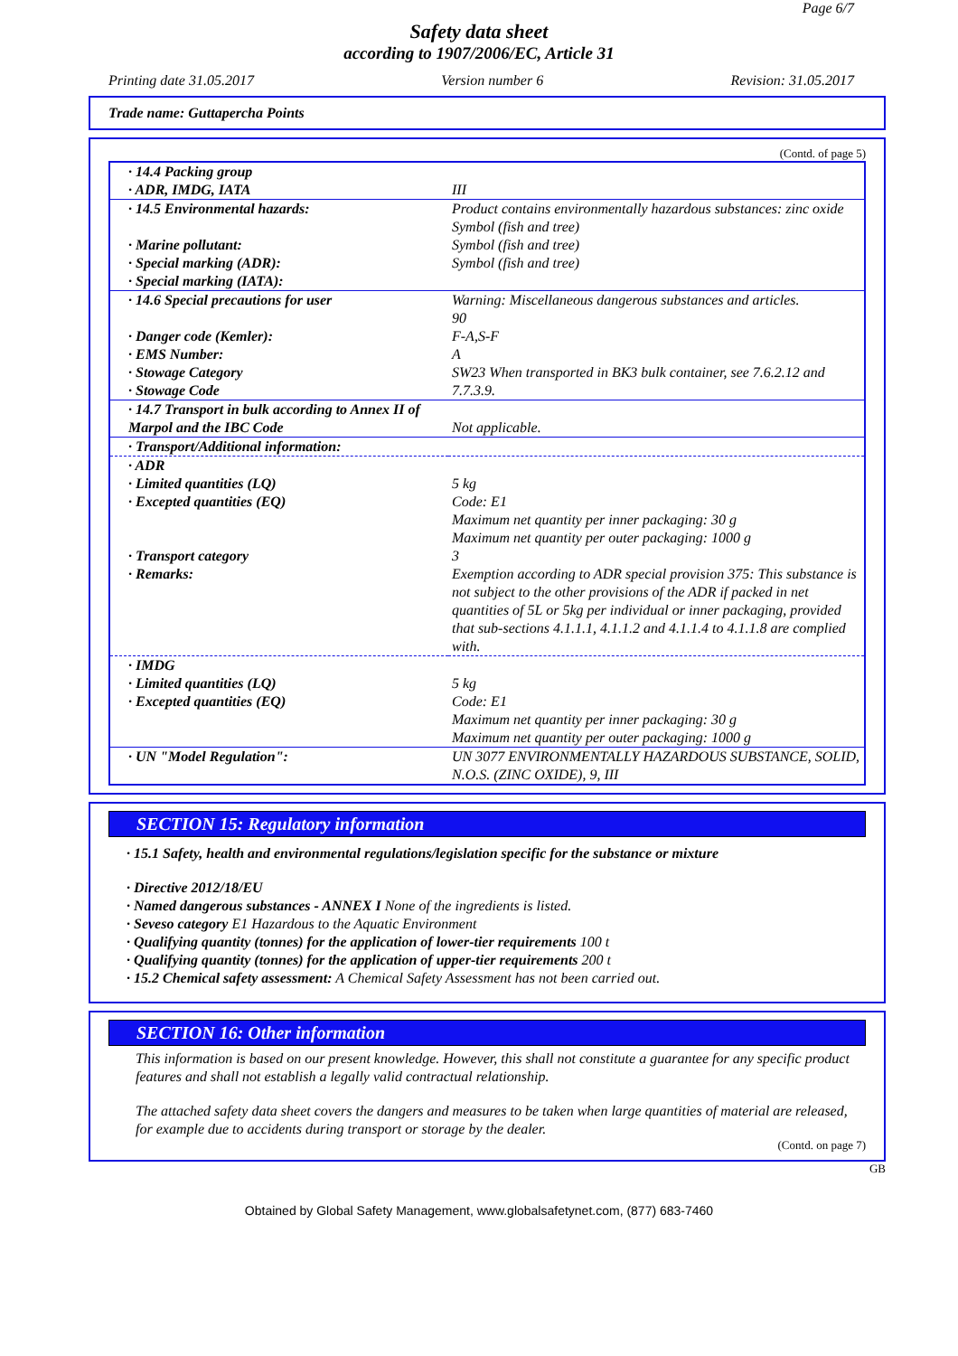Page 6/7
Safety data sheet
according to 1907/2006/EC, Article 31
Printing date 31.05.2017 Version number 6 Revision: 31.05.2017
Trade name: Guttapercha Points
(Contd. of page 5)
| · 14.4 Packing group · ADR, IMDG, IATA | III |
| · 14.5 Environmental hazards: · Marine pollutant: · Special marking (ADR): · Special marking (IATA): | Product contains environmentally hazardous substances: zinc oxide Symbol (fish and tree) Symbol (fish and tree) Symbol (fish and tree) |
| · 14.6 Special precautions for user · Danger code (Kemler): · EMS Number: · Stowage Category · Stowage Code | Warning: Miscellaneous dangerous substances and articles. 90 F-A,S-F A SW23 When transported in BK3 bulk container, see 7.6.2.12 and 7.7.3.9. |
| · 14.7 Transport in bulk according to Annex II of Marpol and the IBC Code | Not applicable. |
| · Transport/Additional information: | |
| · ADR · Limited quantities (LQ) · Excepted quantities (EQ) · Transport category · Remarks: | 5 kg Code: E1 Maximum net quantity per inner packaging: 30 g Maximum net quantity per outer packaging: 1000 g 3 Exemption according to ADR special provision 375: This substance is not subject to the other provisions of the ADR if packed in net quantities of 5L or 5kg per individual or inner packaging, provided that sub-sections 4.1.1.1, 4.1.1.2 and 4.1.1.4 to 4.1.1.8 are complied with. |
| · IMDG · Limited quantities (LQ) · Excepted quantities (EQ) | 5 kg Code: E1 Maximum net quantity per inner packaging: 30 g Maximum net quantity per outer packaging: 1000 g |
| · UN "Model Regulation": | UN 3077 ENVIRONMENTALLY HAZARDOUS SUBSTANCE, SOLID, N.O.S. (ZINC OXIDE), 9, III |
SECTION 15: Regulatory information
· 15.1 Safety, health and environmental regulations/legislation specific for the substance or mixture
· Directive 2012/18/EU
· Named dangerous substances - ANNEX I None of the ingredients is listed.
· Seveso category E1 Hazardous to the Aquatic Environment
· Qualifying quantity (tonnes) for the application of lower-tier requirements 100 t
· Qualifying quantity (tonnes) for the application of upper-tier requirements 200 t
· 15.2 Chemical safety assessment: A Chemical Safety Assessment has not been carried out.
SECTION 16: Other information
This information is based on our present knowledge. However, this shall not constitute a guarantee for any specific product features and shall not establish a legally valid contractual relationship.
The attached safety data sheet covers the dangers and measures to be taken when large quantities of material are released, for example due to accidents during transport or storage by the dealer.
(Contd. on page 7)
GB
Obtained by Global Safety Management, www.globalsafetynet.com, (877) 683-7460